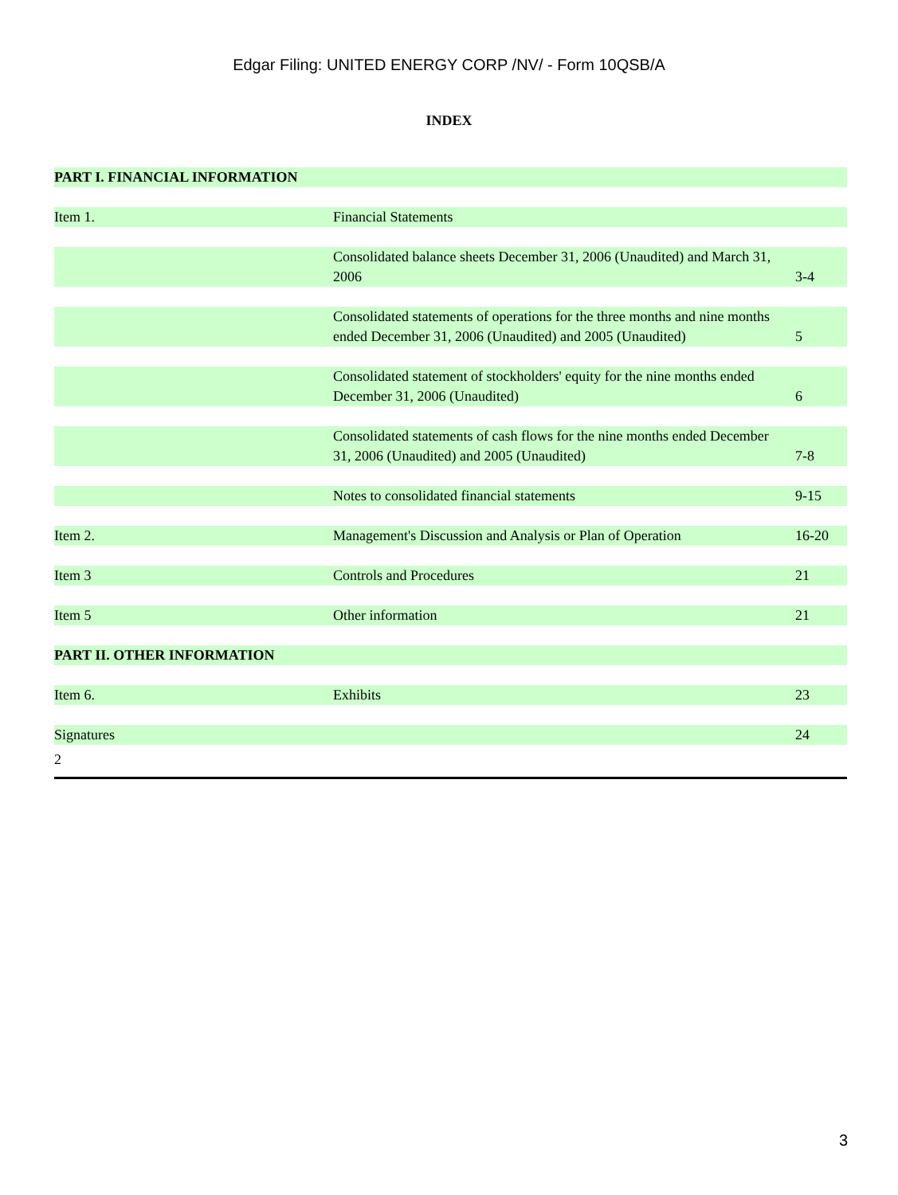Edgar Filing: UNITED ENERGY CORP /NV/ - Form 10QSB/A
INDEX
| PART I. FINANCIAL INFORMATION | | |
| Item 1. | Financial Statements | |
| | Consolidated balance sheets December 31, 2006 (Unaudited) and March 31, 2006 | 3-4 |
| | Consolidated statements of operations for the three months and nine months ended December 31, 2006 (Unaudited) and 2005 (Unaudited) | 5 |
| | Consolidated statement of stockholders' equity for the nine months ended December 31, 2006 (Unaudited) | 6 |
| | Consolidated statements of cash flows for the nine months ended December 31, 2006 (Unaudited) and 2005 (Unaudited) | 7-8 |
| | Notes to consolidated financial statements | 9-15 |
| Item 2. | Management's Discussion and Analysis or Plan of Operation | 16-20 |
| Item 3 | Controls and Procedures | 21 |
| Item 5 | Other information | 21 |
| PART II. OTHER INFORMATION | | |
| Item 6. | Exhibits | 23 |
| Signatures | | 24 |
2
3